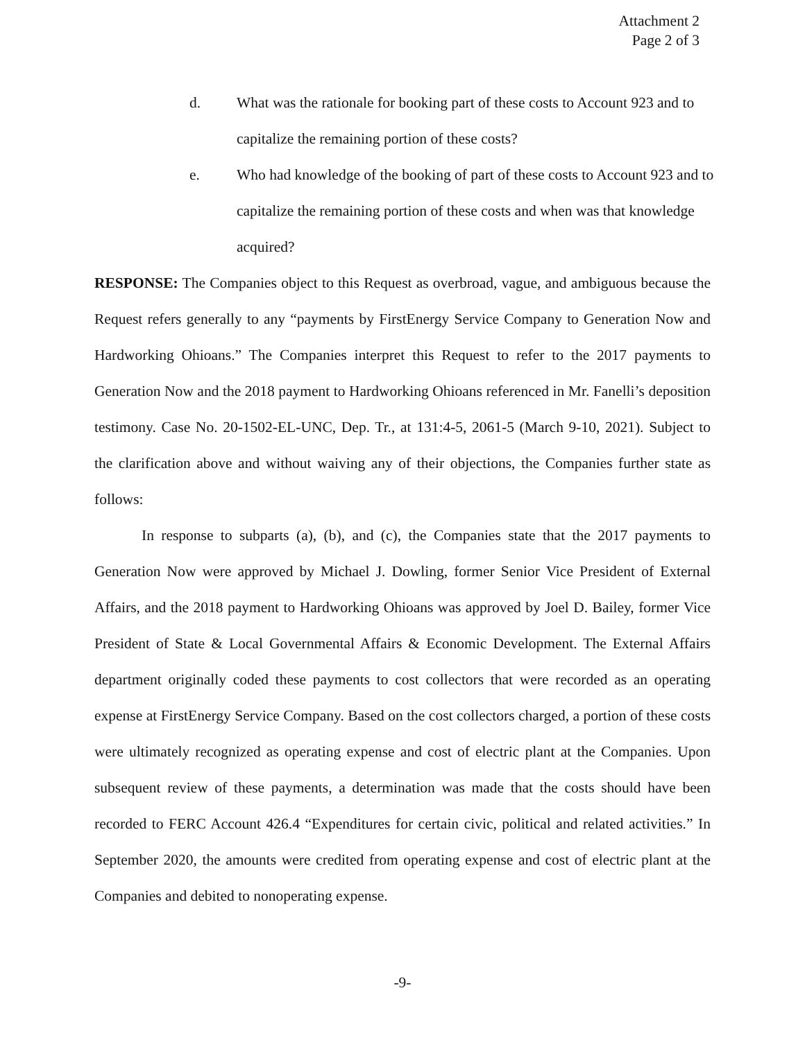Attachment 2
Page 2 of 3
d. What was the rationale for booking part of these costs to Account 923 and to capitalize the remaining portion of these costs?
e. Who had knowledge of the booking of part of these costs to Account 923 and to capitalize the remaining portion of these costs and when was that knowledge acquired?
RESPONSE: The Companies object to this Request as overbroad, vague, and ambiguous because the Request refers generally to any “payments by FirstEnergy Service Company to Generation Now and Hardworking Ohioans.” The Companies interpret this Request to refer to the 2017 payments to Generation Now and the 2018 payment to Hardworking Ohioans referenced in Mr. Fanelli’s deposition testimony. Case No. 20-1502-EL-UNC, Dep. Tr., at 131:4-5, 2061-5 (March 9-10, 2021). Subject to the clarification above and without waiving any of their objections, the Companies further state as follows:
In response to subparts (a), (b), and (c), the Companies state that the 2017 payments to Generation Now were approved by Michael J. Dowling, former Senior Vice President of External Affairs, and the 2018 payment to Hardworking Ohioans was approved by Joel D. Bailey, former Vice President of State & Local Governmental Affairs & Economic Development. The External Affairs department originally coded these payments to cost collectors that were recorded as an operating expense at FirstEnergy Service Company. Based on the cost collectors charged, a portion of these costs were ultimately recognized as operating expense and cost of electric plant at the Companies. Upon subsequent review of these payments, a determination was made that the costs should have been recorded to FERC Account 426.4 “Expenditures for certain civic, political and related activities.” In September 2020, the amounts were credited from operating expense and cost of electric plant at the Companies and debited to nonoperating expense.
-9-